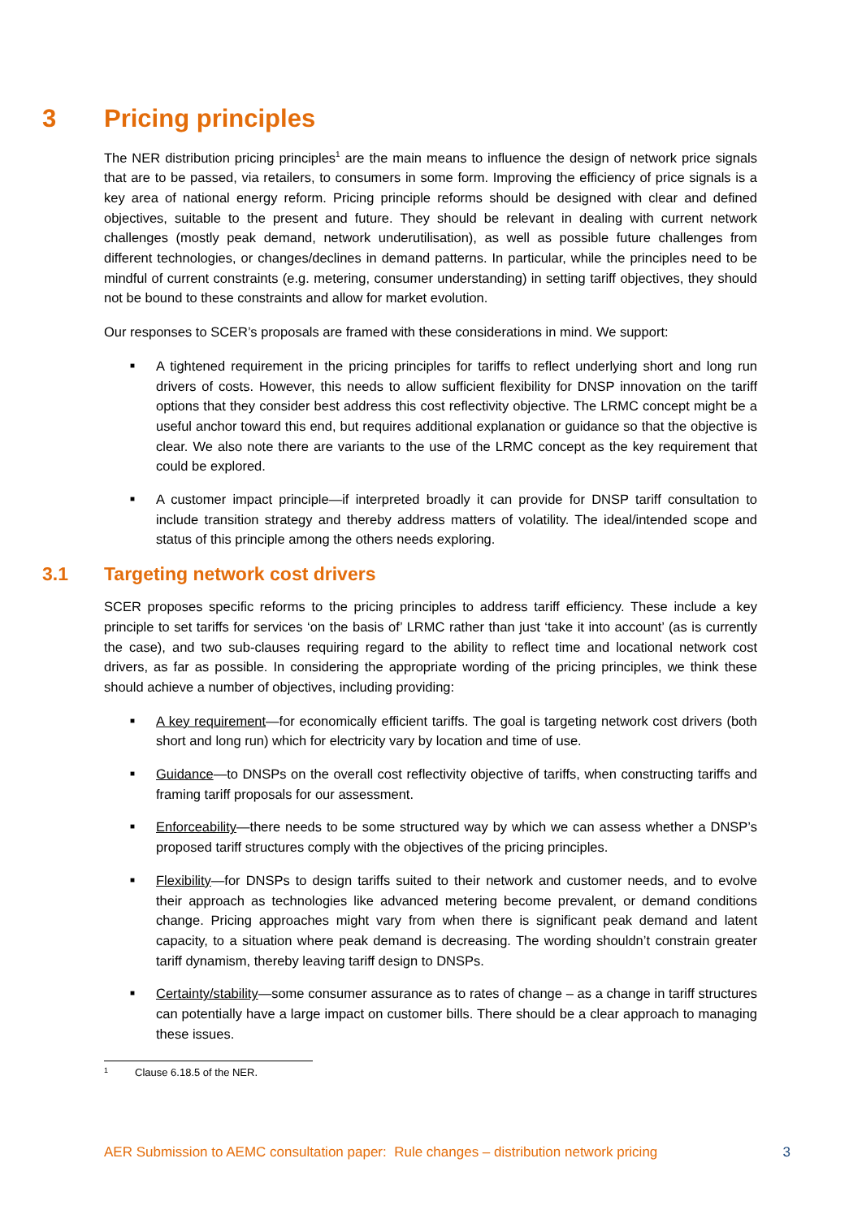3 Pricing principles
The NER distribution pricing principles<sup>1</sup> are the main means to influence the design of network price signals that are to be passed, via retailers, to consumers in some form. Improving the efficiency of price signals is a key area of national energy reform. Pricing principle reforms should be designed with clear and defined objectives, suitable to the present and future. They should be relevant in dealing with current network challenges (mostly peak demand, network underutilisation), as well as possible future challenges from different technologies, or changes/declines in demand patterns. In particular, while the principles need to be mindful of current constraints (e.g. metering, consumer understanding) in setting tariff objectives, they should not be bound to these constraints and allow for market evolution.
Our responses to SCER’s proposals are framed with these considerations in mind. We support:
■ A tightened requirement in the pricing principles for tariffs to reflect underlying short and long run drivers of costs. However, this needs to allow sufficient flexibility for DNSP innovation on the tariff options that they consider best address this cost reflectivity objective. The LRMC concept might be a useful anchor toward this end, but requires additional explanation or guidance so that the objective is clear. We also note there are variants to the use of the LRMC concept as the key requirement that could be explored.
■ A customer impact principle—if interpreted broadly it can provide for DNSP tariff consultation to include transition strategy and thereby address matters of volatility. The ideal/intended scope and status of this principle among the others needs exploring.
3.1 Targeting network cost drivers
SCER proposes specific reforms to the pricing principles to address tariff efficiency. These include a key principle to set tariffs for services ‘on the basis of’ LRMC rather than just ‘take it into account’ (as is currently the case), and two sub-clauses requiring regard to the ability to reflect time and locational network cost drivers, as far as possible. In considering the appropriate wording of the pricing principles, we think these should achieve a number of objectives, including providing:
■ A key requirement—for economically efficient tariffs. The goal is targeting network cost drivers (both short and long run) which for electricity vary by location and time of use.
■ Guidance—to DNSPs on the overall cost reflectivity objective of tariffs, when constructing tariffs and framing tariff proposals for our assessment.
■ Enforceability—there needs to be some structured way by which we can assess whether a DNSP’s proposed tariff structures comply with the objectives of the pricing principles.
■ Flexibility—for DNSPs to design tariffs suited to their network and customer needs, and to evolve their approach as technologies like advanced metering become prevalent, or demand conditions change. Pricing approaches might vary from when there is significant peak demand and latent capacity, to a situation where peak demand is decreasing. The wording shouldn’t constrain greater tariff dynamism, thereby leaving tariff design to DNSPs.
■ Certainty/stability—some consumer assurance as to rates of change – as a change in tariff structures can potentially have a large impact on customer bills. There should be a clear approach to managing these issues.
<sup>1</sup> Clause 6.18.5 of the NER.
AER Submission to AEMC consultation paper: Rule changes – distribution network pricing 3